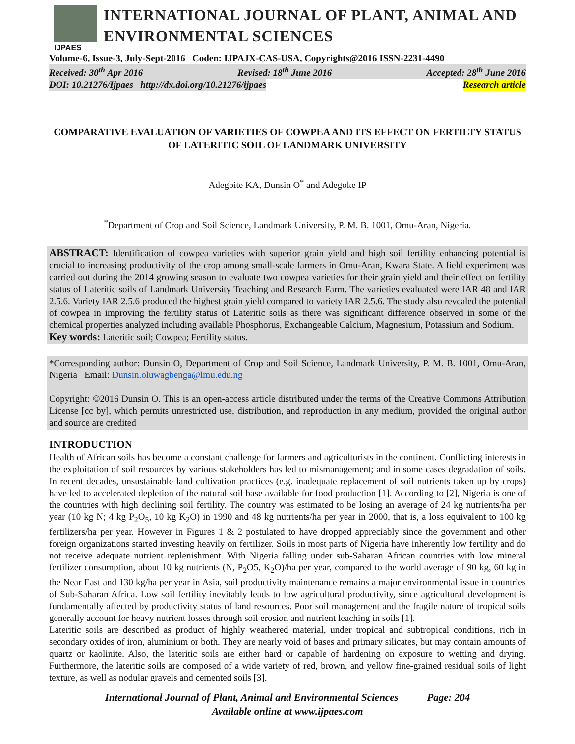IJPAES
INTERNATIONAL JOURNAL OF PLANT, ANIMAL AND ENVIRONMENTAL SCIENCES
Volume-6, Issue-3, July-Sept-2016 Coden: IJPAJX-CAS-USA, Copyrights@2016 ISSN-2231-4490
Received: 30<sup>th</sup> Apr 2016 Revised: 18<sup>th</sup> June 2016 Accepted: 28<sup>th</sup> June 2016
DOI: 10.21276/Ijpaes http://dx.doi.org/10.21276/ijpaes Research article
COMPARATIVE EVALUATION OF VARIETIES OF COWPEA AND ITS EFFECT ON FERTILTY STATUS OF LATERITIC SOIL OF LANDMARK UNIVERSITY
Adegbite KA, Dunsin O<sup>*</sup> and Adegoke IP
<sup>*</sup> Department of Crop and Soil Science, Landmark University, P. M. B. 1001, Omu-Aran, Nigeria.
ABSTRACT: Identification of cowpea varieties with superior grain yield and high soil fertility enhancing potential is crucial to increasing productivity of the crop among small-scale farmers in Omu-Aran, Kwara State. A field experiment was carried out during the 2014 growing season to evaluate two cowpea varieties for their grain yield and their effect on fertility status of Lateritic soils of Landmark University Teaching and Research Farm. The varieties evaluated were IAR 48 and IAR 2.5.6. Variety IAR 2.5.6 produced the highest grain yield compared to variety IAR 2.5.6. The study also revealed the potential of cowpea in improving the fertility status of Lateritic soils as there was significant difference observed in some of the chemical properties analyzed including available Phosphorus, Exchangeable Calcium, Magnesium, Potassium and Sodium.
Key words: Lateritic soil; Cowpea; Fertility status.
*Corresponding author: Dunsin O, Department of Crop and Soil Science, Landmark University, P. M. B. 1001, Omu-Aran, Nigeria Email: Dunsin.oluwagbenga@lmu.edu.ng
Copyright: ©2016 Dunsin O. This is an open-access article distributed under the terms of the Creative Commons Attribution License [cc by], which permits unrestricted use, distribution, and reproduction in any medium, provided the original author and source are credited
INTRODUCTION
Health of African soils has become a constant challenge for farmers and agriculturists in the continent. Conflicting interests in the exploitation of soil resources by various stakeholders has led to mismanagement; and in some cases degradation of soils. In recent decades, unsustainable land cultivation practices (e.g. inadequate replacement of soil nutrients taken up by crops) have led to accelerated depletion of the natural soil base available for food production [1]. According to [2], Nigeria is one of the countries with high declining soil fertility. The country was estimated to be losing an average of 24 kg nutrients/ha per year (10 kg N; 4 kg P<sub>2</sub>O<sub>5</sub>, 10 kg K<sub>2</sub>O) in 1990 and 48 kg nutrients/ha per year in 2000, that is, a loss equivalent to 100 kg fertilizers/ha per year. However in Figures 1 & 2 postulated to have dropped appreciably since the government and other foreign organizations started investing heavily on fertilizer. Soils in most parts of Nigeria have inherently low fertility and do not receive adequate nutrient replenishment. With Nigeria falling under sub-Saharan African countries with low mineral fertilizer consumption, about 10 kg nutrients (N, P<sub>2</sub>O5, K<sub>2</sub>O)/ha per year, compared to the world average of 90 kg, 60 kg in the Near East and 130 kg/ha per year in Asia, soil productivity maintenance remains a major environmental issue in countries of Sub-Saharan Africa. Low soil fertility inevitably leads to low agricultural productivity, since agricultural development is fundamentally affected by productivity status of land resources. Poor soil management and the fragile nature of tropical soils generally account for heavy nutrient losses through soil erosion and nutrient leaching in soils [1].
Lateritic soils are described as product of highly weathered material, under tropical and subtropical conditions, rich in secondary oxides of iron, aluminium or both. They are nearly void of bases and primary silicates, but may contain amounts of quartz or kaolinite. Also, the lateritic soils are either hard or capable of hardening on exposure to wetting and drying. Furthermore, the lateritic soils are composed of a wide variety of red, brown, and yellow fine-grained residual soils of light texture, as well as nodular gravels and cemented soils [3].
International Journal of Plant, Animal and Environmental Sciences Page: 204
Available online at www.ijpaes.com